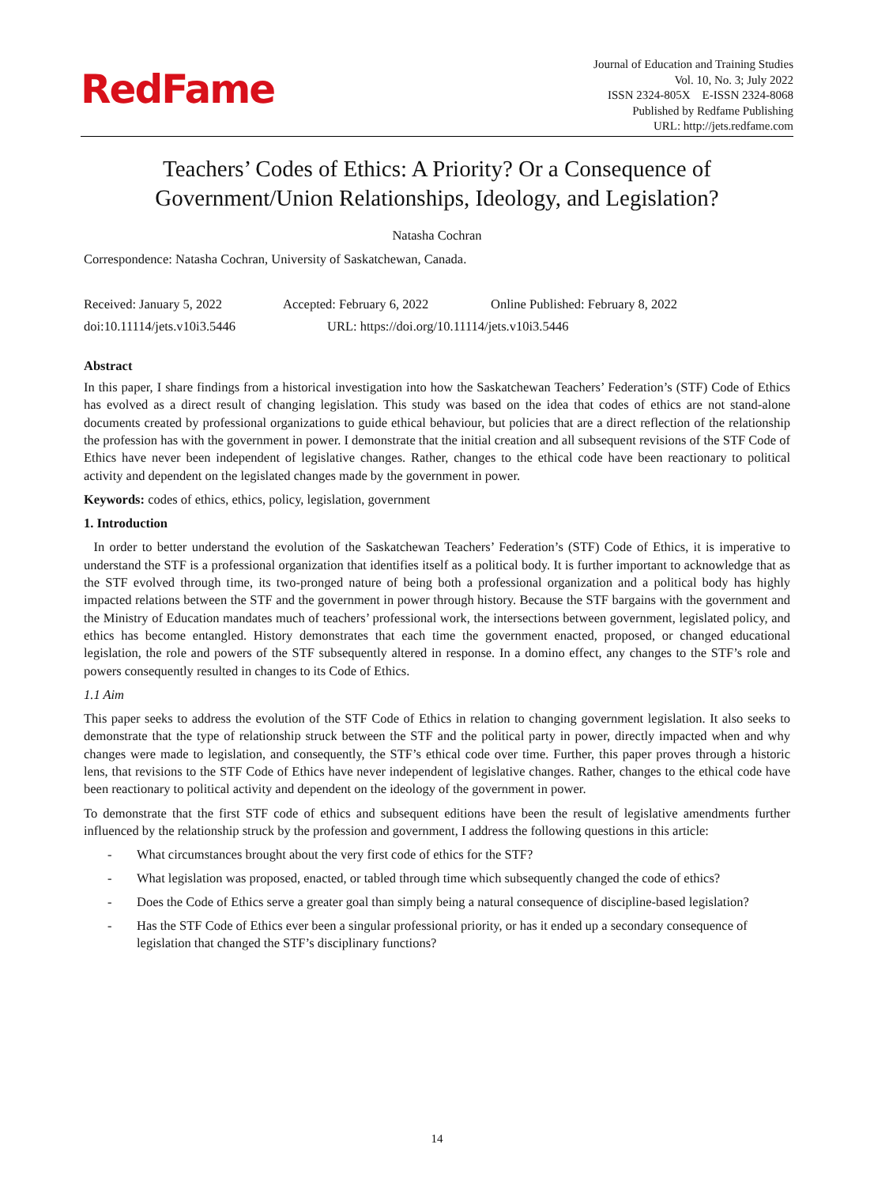RedFame
Journal of Education and Training Studies
Vol. 10, No. 3; July 2022
ISSN 2324-805X E-ISSN 2324-8068
Published by Redfame Publishing
URL: http://jets.redfame.com
Teachers’ Codes of Ethics: A Priority? Or a Consequence of
Government/Union Relationships, Ideology, and Legislation?
Natasha Cochran
Correspondence: Natasha Cochran, University of Saskatchewan, Canada.
Received: January 5, 2022 Accepted: February 6, 2022 Online Published: February 8, 2022
doi:10.11114/jets.v10i3.5446 URL: https://doi.org/10.11114/jets.v10i3.5446
Abstract
In this paper, I share findings from a historical investigation into how the Saskatchewan Teachers’ Federation’s (STF) Code of Ethics has evolved as a direct result of changing legislation. This study was based on the idea that codes of ethics are not stand-alone documents created by professional organizations to guide ethical behaviour, but policies that are a direct reflection of the relationship the profession has with the government in power. I demonstrate that the initial creation and all subsequent revisions of the STF Code of Ethics have never been independent of legislative changes. Rather, changes to the ethical code have been reactionary to political activity and dependent on the legislated changes made by the government in power.
Keywords: codes of ethics, ethics, policy, legislation, government
1. Introduction
In order to better understand the evolution of the Saskatchewan Teachers’ Federation’s (STF) Code of Ethics, it is imperative to understand the STF is a professional organization that identifies itself as a political body. It is further important to acknowledge that as the STF evolved through time, its two-pronged nature of being both a professional organization and a political body has highly impacted relations between the STF and the government in power through history. Because the STF bargains with the government and the Ministry of Education mandates much of teachers’ professional work, the intersections between government, legislated policy, and ethics has become entangled. History demonstrates that each time the government enacted, proposed, or changed educational legislation, the role and powers of the STF subsequently altered in response. In a domino effect, any changes to the STF’s role and powers consequently resulted in changes to its Code of Ethics.
1.1 Aim
This paper seeks to address the evolution of the STF Code of Ethics in relation to changing government legislation. It also seeks to demonstrate that the type of relationship struck between the STF and the political party in power, directly impacted when and why changes were made to legislation, and consequently, the STF’s ethical code over time. Further, this paper proves through a historic lens, that revisions to the STF Code of Ethics have never independent of legislative changes. Rather, changes to the ethical code have been reactionary to political activity and dependent on the ideology of the government in power.
To demonstrate that the first STF code of ethics and subsequent editions have been the result of legislative amendments further influenced by the relationship struck by the profession and government, I address the following questions in this article:
- What circumstances brought about the very first code of ethics for the STF?
- What legislation was proposed, enacted, or tabled through time which subsequently changed the code of ethics?
- Does the Code of Ethics serve a greater goal than simply being a natural consequence of discipline-based legislation?
- Has the STF Code of Ethics ever been a singular professional priority, or has it ended up a secondary consequence of legislation that changed the STF’s disciplinary functions?
14